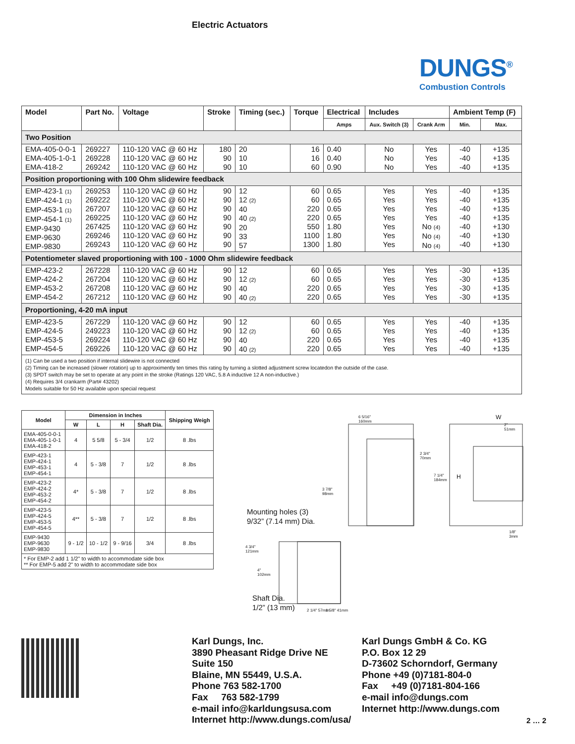Electric Actuators
DUNGS<sup>®</sup>
Combustion Controls
| Model | Part No. | Voltage | Stroke | Timing (sec.) | Torque | Electrical | Includes | | Ambient Temp (F) | |
| --- | --- | --- | --- | --- | --- | --- | --- | --- | --- | --- |
| | | | | | | Amps | Aux. Switch (3) | Crank Arm | Min. | Max. |
| Two Position | | | | | | | | | | |
| EMA-405-0-0-1 EMA-405-1-0-1 EMA-418-2 | 269227 269228 269242 | 110-120 VAC @ 60 Hz 110-120 VAC @ 60 Hz 110-120 VAC @ 60 Hz | 180 90 90 | 20 10 10 | 16 16 60 | 0.40 0.40 0.90 | No No No | Yes Yes Yes | -40 -40 -40 | +135 +135 +135 |
| Position proportioning with 100 Ohm slidewire feedback | | | | | | | | | | |
| EMP-423-1 (1) EMP-424-1 (1) EMP-453-1 (1) EMP-454-1 (1) EMP-9430 EMP-9630 EMP-9830 | 269253 269222 267207 269225 267425 269246 269243 | 110-120 VAC @ 60 Hz 110-120 VAC @ 60 Hz 110-120 VAC @ 60 Hz 110-120 VAC @ 60 Hz 110-120 VAC @ 60 Hz 110-120 VAC @ 60 Hz 110-120 VAC @ 60 Hz | 90 90 90 90 90 90 90 | 12 12 (2) 40 40 (2) 20 33 57 | 60 60 220 220 550 1100 1300 | 0.65 0.65 0.65 0.65 1.80 1.80 1.80 | Yes Yes Yes Yes Yes Yes Yes | Yes Yes Yes Yes No (4) No (4) No (4) | -40 -40 -40 -40 -40 -40 -40 | +135 +135 +135 +135 +130 +130 +130 |
| Potentiometer slaved proportioning with 100 - 1000 Ohm slidewire feedback | | | | | | | | | | |
| EMP-423-2 EMP-424-2 EMP-453-2 EMP-454-2 | 267228 267204 267208 267212 | 110-120 VAC @ 60 Hz 110-120 VAC @ 60 Hz 110-120 VAC @ 60 Hz 110-120 VAC @ 60 Hz | 90 90 90 90 | 12 12 (2) 40 40 (2) | 60 60 220 220 | 0.65 0.65 0.65 0.65 | Yes Yes Yes Yes | Yes Yes Yes Yes | -30 -30 -30 -30 | +135 +135 +135 +135 |
| Proportioning, 4-20 mA input | | | | | | | | | | |
| EMP-423-5 EMP-424-5 EMP-453-5 EMP-454-5 | 267229 249223 269224 269226 | 110-120 VAC @ 60 Hz 110-120 VAC @ 60 Hz 110-120 VAC @ 60 Hz 110-120 VAC @ 60 Hz | 90 90 90 90 | 12 12 (2) 40 40 (2) | 60 60 220 220 | 0.65 0.65 0.65 0.65 | Yes Yes Yes Yes | Yes Yes Yes Yes | -40 -40 -40 -40 | +135 +135 +135 +135 |
| (1) Can be used a two position if internal slidewire is not connected (2) Timing can be increased (slower rotation) up to approximently ten times this rating by turning a slotted adjustment screw locatedon the outside of the case. (3) SPDT switch may be set to operate at any point in the stroke (Ratings 120 VAC, 5.8 A inductive 12 A non-inductive.) (4) Requires 3/4 crankarm (Part# 43202) Models suitable for 50 Hz available upon special request | | | | | | | | | | |
| Model | Dimension in Inches | | | | Shipping Weigh |
| --- | --- | --- | --- | --- | --- |
| | W | L | H | Shaft Dia. | |
| EMA-405-0-0-1 EMA-405-1-0-1 EMA-418-2 | 4 | 5 5/8 | 5 - 3/4 | 1/2 | 8 .lbs |
| EMP-423-1 EMP-424-1 EMP-453-1 EMP-454-1 | 4 | 5 - 3/8 | 7 | 1/2 | 8 .lbs |
| EMP-423-2 EMP-424-2 EMP-453-2 EMP-454-2 | 4* | 5 - 3/8 | 7 | 1/2 | 8 .lbs |
| EMP-423-5 EMP-424-5 EMP-453-5 EMP-454-5 | 4** | 5 - 3/8 | 7 | 1/2 | 8 .lbs |
| EMP-9430 EMP-9630 EMP-9830 | 9 - 1/2 | 10 - 1/2 | 9 - 9/16 | 3/4 | 8 .lbs |
| * For EMP-2 add 1 1/2" to width to accommodate side box ** For EMP-5 add 2" to width to accommodate side box | | | | | |
6 5/16"
160mm
W
2"
51mm
2 3/4"
70mm
7 1/4"
184mm
H
3 7/8"
98mm
Mounting holes (3)
9/32” (7.14 mm) Dia.
1/8"
3mm
4 3/4"
121mm
4"
102mm
Shaft Dia.
1/2” (13 mm)
2 1/4" 57mm 1 5/8" 41mm
Karl Dungs, Inc.
3890 Pheasant Ridge Drive NE
Suite 150
Blaine, MN 55449, U.S.A.
Phone 763 582-1700
Fax 763 582-1799
e-mail info@karldungsusa.com
Internet http://www.dungs.com/usa/
Karl Dungs GmbH & Co. KG
P.O. Box 12 29
D-73602 Schorndorf, Germany
Phone +49 (0)7181-804-0
Fax +49 (0)7181-804-166
e-mail info@dungs.com
Internet http://www.dungs.com
2 … 2